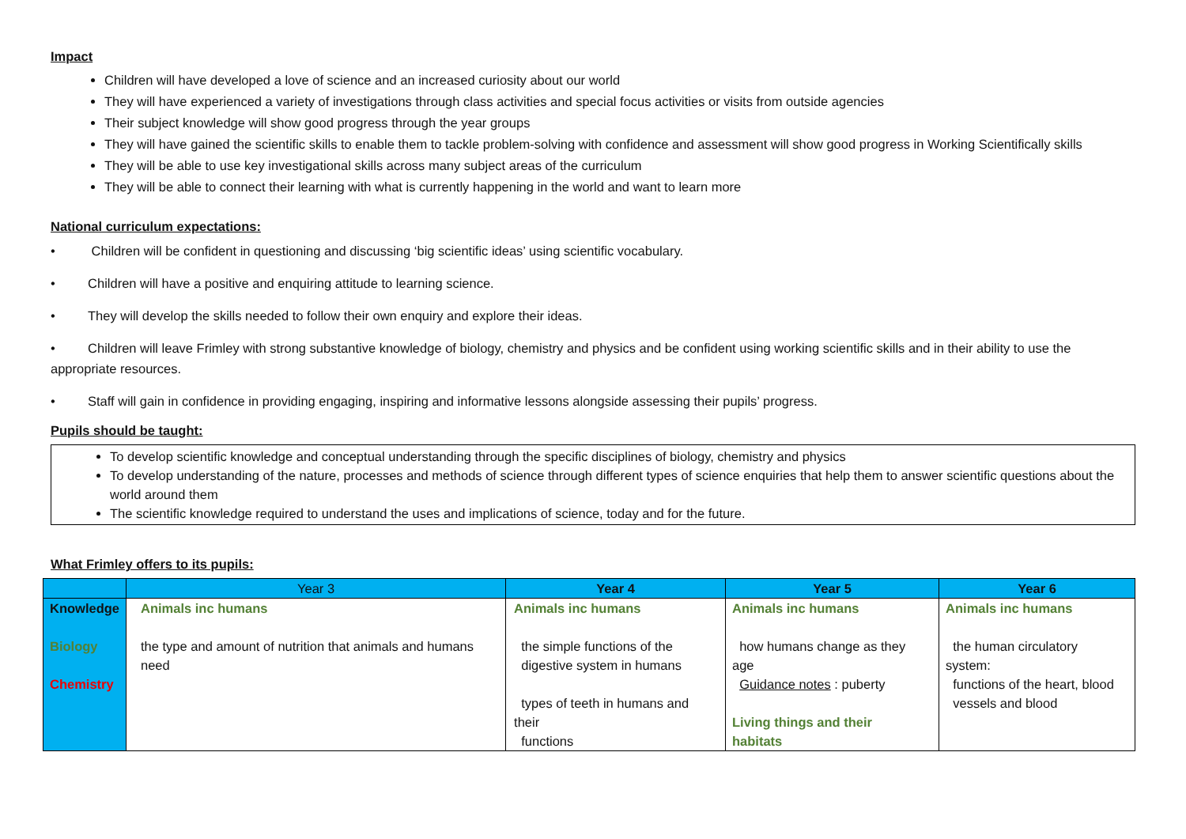Impact
Children will have developed a love of science and an increased curiosity about our world
They will have experienced a variety of investigations through class activities and special focus activities or visits from outside agencies
Their subject knowledge will show good progress through the year groups
They will have gained the scientific skills to enable them to tackle problem-solving with confidence and assessment will show good progress in Working Scientifically skills
They will be able to use key investigational skills across many subject areas of the curriculum
They will be able to connect their learning with what is currently happening in the world and want to learn more
National curriculum expectations:
• Children will be confident in questioning and discussing ‘big scientific ideas’ using scientific vocabulary.
• Children will have a positive and enquiring attitude to learning science.
• They will develop the skills needed to follow their own enquiry and explore their ideas.
• Children will leave Frimley with strong substantive knowledge of biology, chemistry and physics and be confident using working scientific skills and in their ability to use the appropriate resources.
• Staff will gain in confidence in providing engaging, inspiring and informative lessons alongside assessing their pupils’ progress.
Pupils should be taught:
To develop scientific knowledge and conceptual understanding through the specific disciplines of biology, chemistry and physics
To develop understanding of the nature, processes and methods of science through different types of science enquiries that help them to answer scientific questions about the world around them
The scientific knowledge required to understand the uses and implications of science, today and for the future.
What Frimley offers to its pupils:
| | Year 3 | Year 4 | Year 5 | Year 6 |
| --- | --- | --- | --- | --- |
| Knowledge Biology Chemistry | Animals inc humans the type and amount of nutrition that animals and humans need | Animals inc humans the simple functions of the digestive system in humans types of teeth in humans and their functions | Animals inc humans how humans change as they age Guidance notes : puberty Living things and their habitats | Animals inc humans the human circulatory system: functions of the heart, blood vessels and blood |